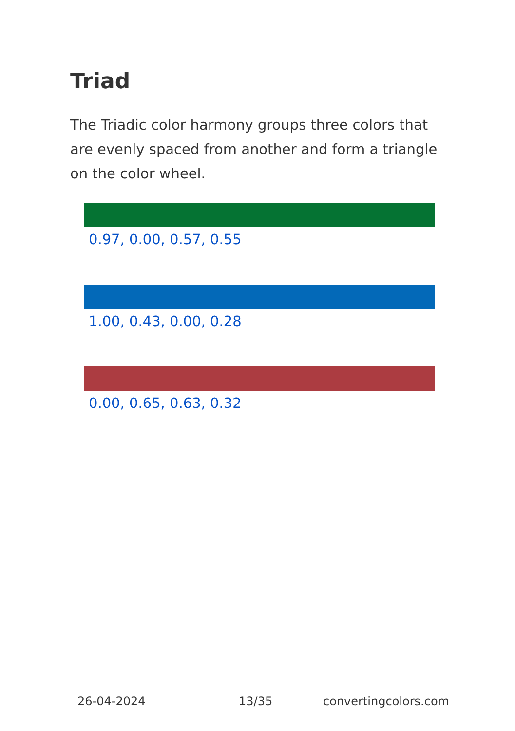Triad
The Triadic color harmony groups three colors that are evenly spaced from another and form a triangle on the color wheel.
0.97, 0.00, 0.57, 0.55
1.00, 0.43, 0.00, 0.28
0.00, 0.65, 0.63, 0.32
26-04-2024 13/35 convertingcolors.com